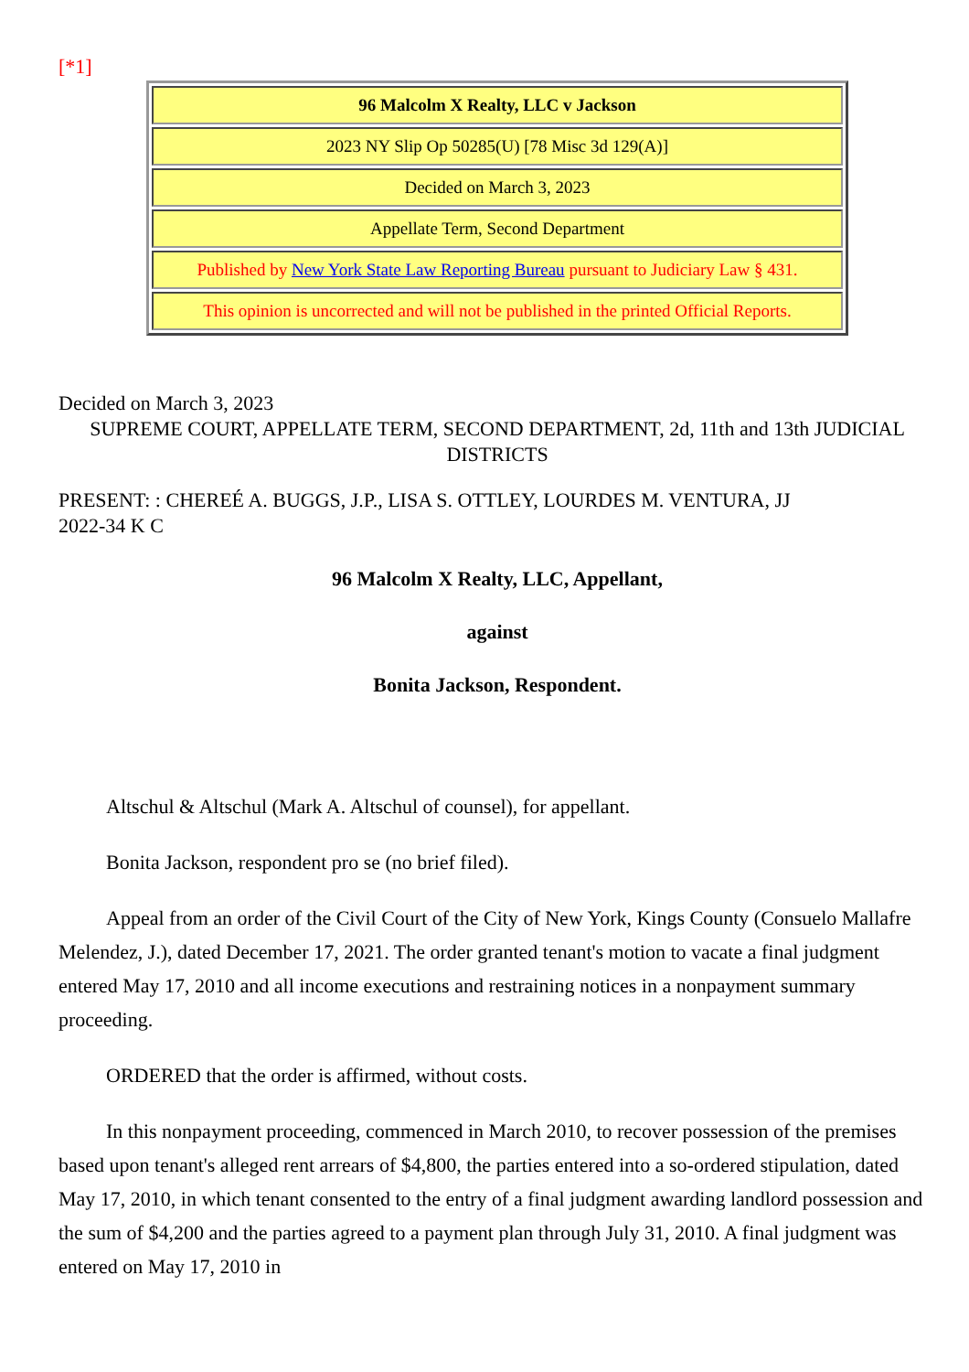[*1]
| 96 Malcolm X Realty, LLC v Jackson |
| 2023 NY Slip Op 50285(U) [78 Misc 3d 129(A)] |
| Decided on March 3, 2023 |
| Appellate Term, Second Department |
| Published by New York State Law Reporting Bureau pursuant to Judiciary Law § 431. |
| This opinion is uncorrected and will not be published in the printed Official Reports. |
Decided on March 3, 2023
SUPREME COURT, APPELLATE TERM, SECOND DEPARTMENT, 2d, 11th and 13th JUDICIAL DISTRICTS
PRESENT: : CHEREÉ A. BUGGS, J.P., LISA S. OTTLEY, LOURDES M. VENTURA, JJ
2022-34 K C
96 Malcolm X Realty, LLC, Appellant,
against
Bonita Jackson, Respondent.
Altschul & Altschul (Mark A. Altschul of counsel), for appellant.
Bonita Jackson, respondent pro se (no brief filed).
Appeal from an order of the Civil Court of the City of New York, Kings County (Consuelo Mallafre Melendez, J.), dated December 17, 2021. The order granted tenant's motion to vacate a final judgment entered May 17, 2010 and all income executions and restraining notices in a nonpayment summary proceeding.
ORDERED that the order is affirmed, without costs.
In this nonpayment proceeding, commenced in March 2010, to recover possession of the premises based upon tenant's alleged rent arrears of $4,800, the parties entered into a so-ordered stipulation, dated May 17, 2010, in which tenant consented to the entry of a final judgment awarding landlord possession and the sum of $4,200 and the parties agreed to a payment plan through July 31, 2010. A final judgment was entered on May 17, 2010 in